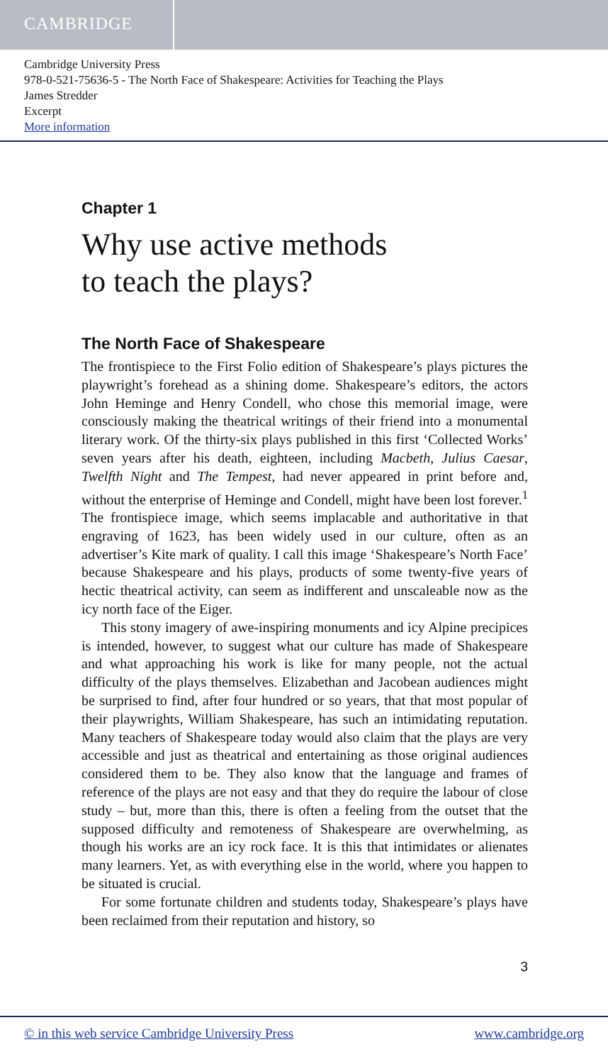CAMBRIDGE
Cambridge University Press
978-0-521-75636-5 - The North Face of Shakespeare: Activities for Teaching the Plays
James Stredder
Excerpt
More information
Chapter 1
Why use active methods
to teach the plays?
The North Face of Shakespeare
The frontispiece to the First Folio edition of Shakespeare’s plays pictures the playwright’s forehead as a shining dome. Shakespeare’s editors, the actors John Heminge and Henry Condell, who chose this memorial image, were consciously making the theatrical writings of their friend into a monumental literary work. Of the thirty-six plays published in this first ‘Collected Works’ seven years after his death, eighteen, including Macbeth, Julius Caesar, Twelfth Night and The Tempest, had never appeared in print before and, without the enterprise of Heminge and Condell, might have been lost forever.<sup>1</sup> The frontispiece image, which seems implacable and authoritative in that engraving of 1623, has been widely used in our culture, often as an advertiser’s Kite mark of quality. I call this image ‘Shakespeare’s North Face’ because Shakespeare and his plays, products of some twenty-five years of hectic theatrical activity, can seem as indifferent and unscaleable now as the icy north face of the Eiger.
This stony imagery of awe-inspiring monuments and icy Alpine precipices is intended, however, to suggest what our culture has made of Shakespeare and what approaching his work is like for many people, not the actual difficulty of the plays themselves. Elizabethan and Jacobean audiences might be surprised to find, after four hundred or so years, that that most popular of their playwrights, William Shakespeare, has such an intimidating reputation. Many teachers of Shakespeare today would also claim that the plays are very accessible and just as theatrical and entertaining as those original audiences considered them to be. They also know that the language and frames of reference of the plays are not easy and that they do require the labour of close study – but, more than this, there is often a feeling from the outset that the supposed difficulty and remoteness of Shakespeare are overwhelming, as though his works are an icy rock face. It is this that intimidates or alienates many learners. Yet, as with everything else in the world, where you happen to be situated is crucial.
For some fortunate children and students today, Shakespeare’s plays have been reclaimed from their reputation and history, so
3
© in this web service Cambridge University Press www.cambridge.org